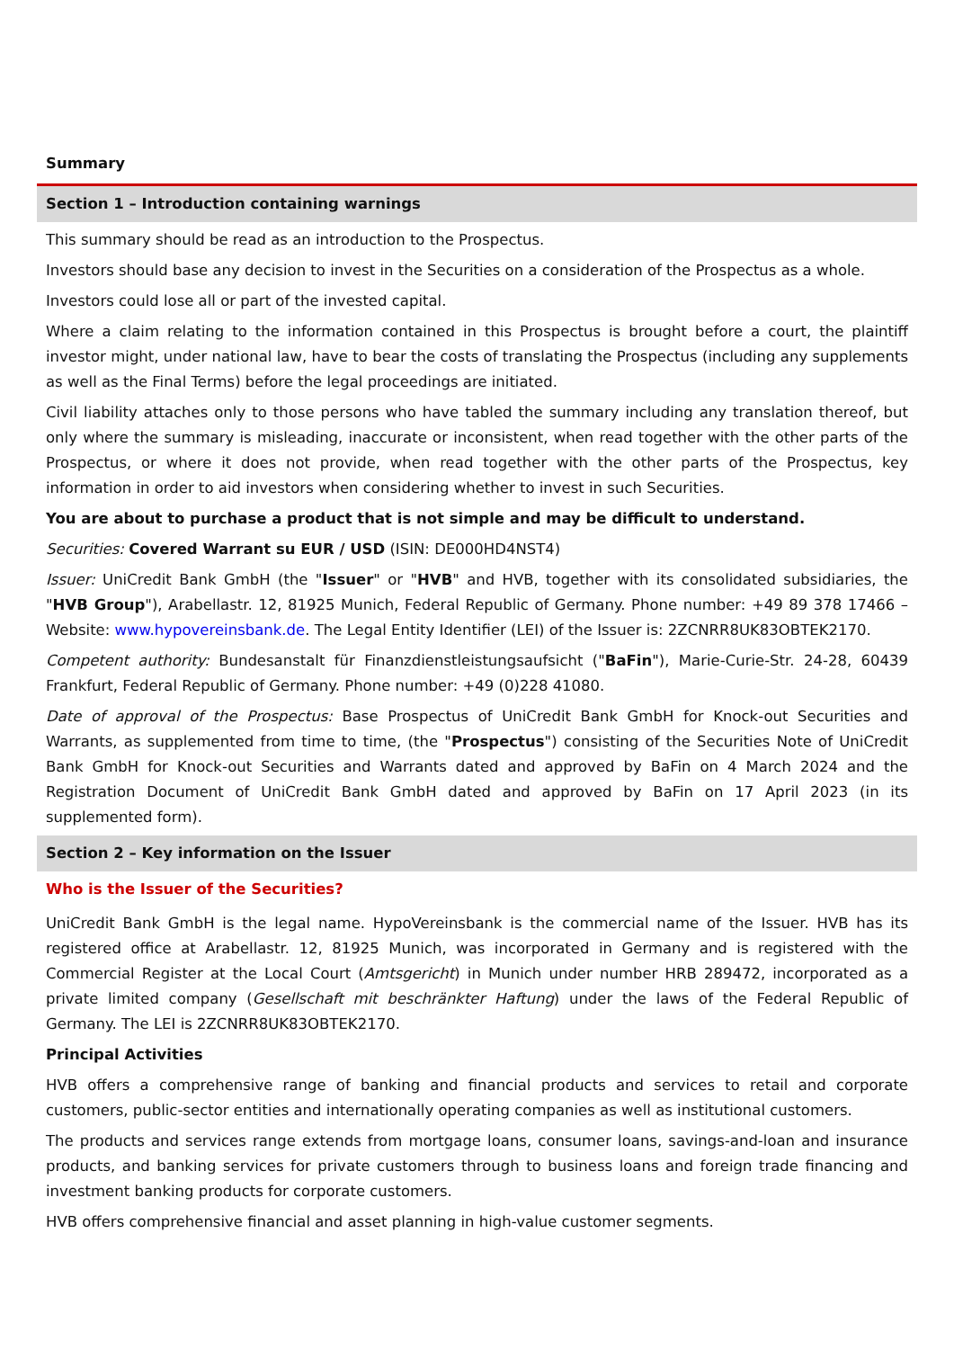Summary
Section 1 – Introduction containing warnings
This summary should be read as an introduction to the Prospectus.
Investors should base any decision to invest in the Securities on a consideration of the Prospectus as a whole.
Investors could lose all or part of the invested capital.
Where a claim relating to the information contained in this Prospectus is brought before a court, the plaintiff investor might, under national law, have to bear the costs of translating the Prospectus (including any supplements as well as the Final Terms) before the legal proceedings are initiated.
Civil liability attaches only to those persons who have tabled the summary including any translation thereof, but only where the summary is misleading, inaccurate or inconsistent, when read together with the other parts of the Prospectus, or where it does not provide, when read together with the other parts of the Prospectus, key information in order to aid investors when considering whether to invest in such Securities.
You are about to purchase a product that is not simple and may be difficult to understand.
Securities: Covered Warrant su EUR / USD (ISIN: DE000HD4NST4)
Issuer: UniCredit Bank GmbH (the "Issuer" or "HVB" and HVB, together with its consolidated subsidiaries, the "HVB Group"), Arabellastr. 12, 81925 Munich, Federal Republic of Germany. Phone number: +49 89 378 17466 – Website: www.hypovereinsbank.de. The Legal Entity Identifier (LEI) of the Issuer is: 2ZCNRR8UK83OBTEK2170.
Competent authority: Bundesanstalt für Finanzdienstleistungsaufsicht ("BaFin"), Marie-Curie-Str. 24-28, 60439 Frankfurt, Federal Republic of Germany. Phone number: +49 (0)228 41080.
Date of approval of the Prospectus: Base Prospectus of UniCredit Bank GmbH for Knock-out Securities and Warrants, as supplemented from time to time, (the "Prospectus") consisting of the Securities Note of UniCredit Bank GmbH for Knock-out Securities and Warrants dated and approved by BaFin on 4 March 2024 and the Registration Document of UniCredit Bank GmbH dated and approved by BaFin on 17 April 2023 (in its supplemented form).
Section 2 – Key information on the Issuer
Who is the Issuer of the Securities?
UniCredit Bank GmbH is the legal name. HypoVereinsbank is the commercial name of the Issuer. HVB has its registered office at Arabellastr. 12, 81925 Munich, was incorporated in Germany and is registered with the Commercial Register at the Local Court (Amtsgericht) in Munich under number HRB 289472, incorporated as a private limited company (Gesellschaft mit beschränkter Haftung) under the laws of the Federal Republic of Germany. The LEI is 2ZCNRR8UK83OBTEK2170.
Principal Activities
HVB offers a comprehensive range of banking and financial products and services to retail and corporate customers, public-sector entities and internationally operating companies as well as institutional customers.
The products and services range extends from mortgage loans, consumer loans, savings-and-loan and insurance products, and banking services for private customers through to business loans and foreign trade financing and investment banking products for corporate customers.
HVB offers comprehensive financial and asset planning in high-value customer segments.